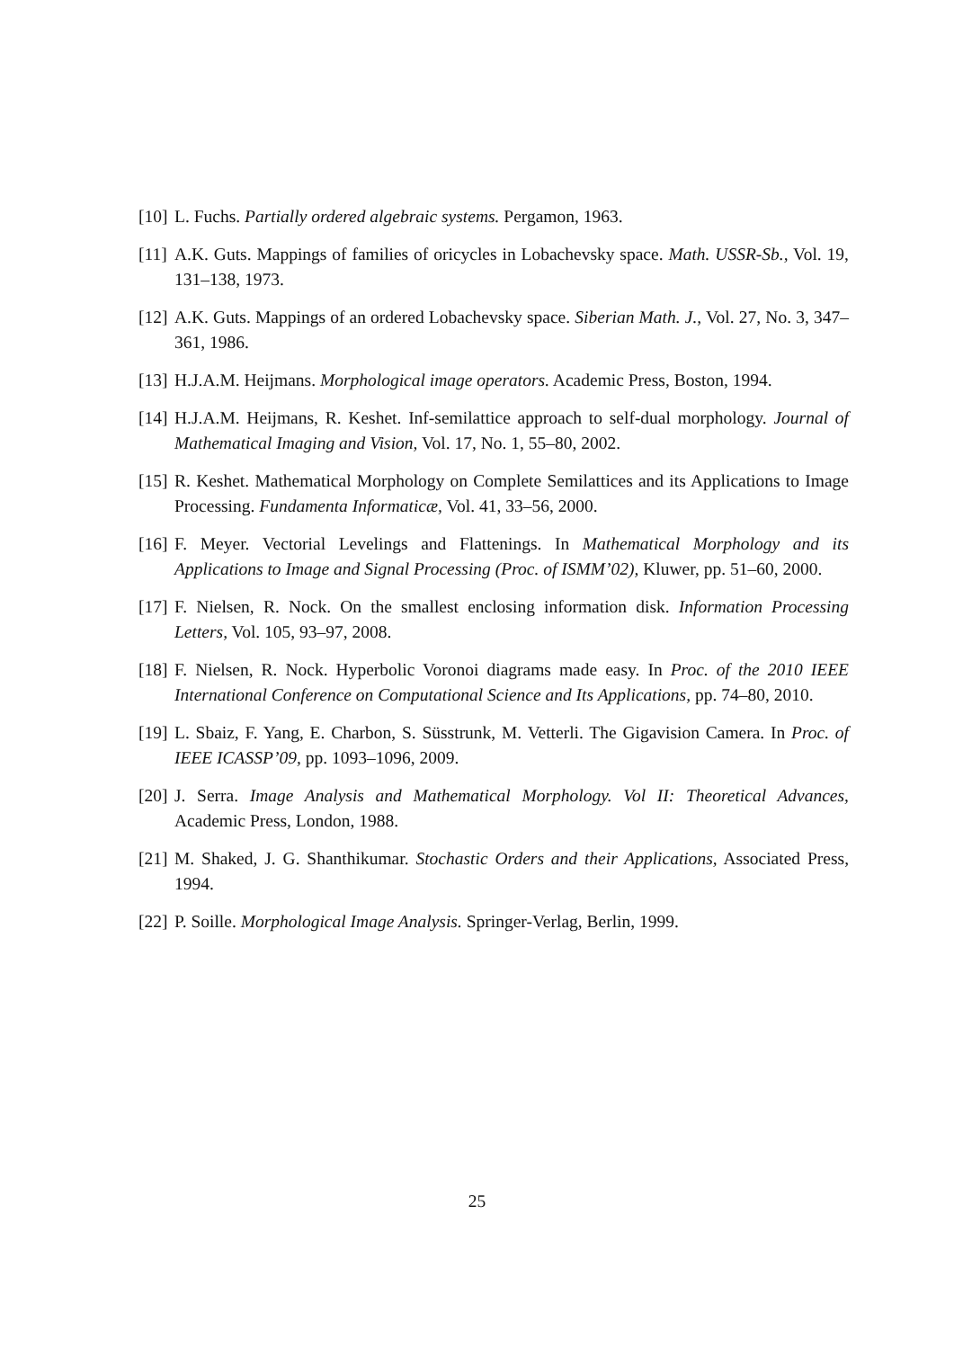[10] L. Fuchs. Partially ordered algebraic systems. Pergamon, 1963.
[11] A.K. Guts. Mappings of families of oricycles in Lobachevsky space. Math. USSR-Sb., Vol. 19, 131–138, 1973.
[12] A.K. Guts. Mappings of an ordered Lobachevsky space. Siberian Math. J., Vol. 27, No. 3, 347–361, 1986.
[13] H.J.A.M. Heijmans. Morphological image operators. Academic Press, Boston, 1994.
[14] H.J.A.M. Heijmans, R. Keshet. Inf-semilattice approach to self-dual morphology. Journal of Mathematical Imaging and Vision, Vol. 17, No. 1, 55–80, 2002.
[15] R. Keshet. Mathematical Morphology on Complete Semilattices and its Applications to Image Processing. Fundamenta Informaticæ, Vol. 41, 33–56, 2000.
[16] F. Meyer. Vectorial Levelings and Flattenings. In Mathematical Morphology and its Applications to Image and Signal Processing (Proc. of ISMM’02), Kluwer, pp. 51–60, 2000.
[17] F. Nielsen, R. Nock. On the smallest enclosing information disk. Information Processing Letters, Vol. 105, 93–97, 2008.
[18] F. Nielsen, R. Nock. Hyperbolic Voronoi diagrams made easy. In Proc. of the 2010 IEEE International Conference on Computational Science and Its Applications, pp. 74–80, 2010.
[19] L. Sbaiz, F. Yang, E. Charbon, S. Süsstrunk, M. Vetterli. The Gigavision Camera. In Proc. of IEEE ICASSP’09, pp. 1093–1096, 2009.
[20] J. Serra. Image Analysis and Mathematical Morphology. Vol II: Theoretical Advances, Academic Press, London, 1988.
[21] M. Shaked, J. G. Shanthikumar. Stochastic Orders and their Applications, Associated Press, 1994.
[22] P. Soille. Morphological Image Analysis. Springer-Verlag, Berlin, 1999.
25